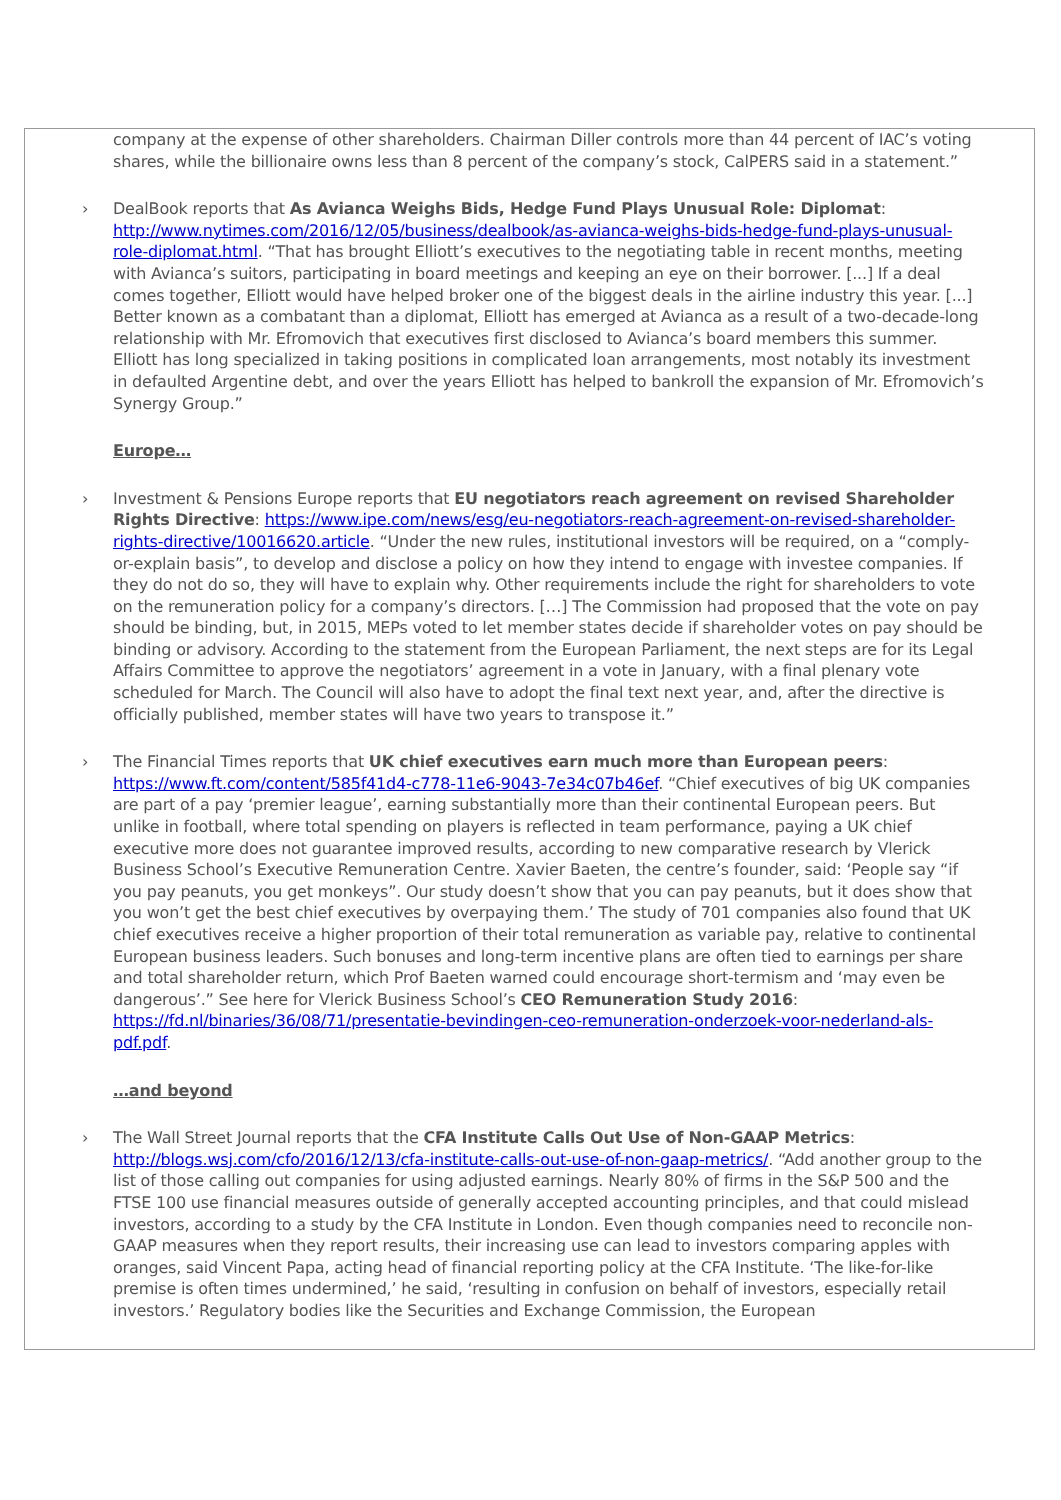company at the expense of other shareholders. Chairman Diller controls more than 44 percent of IAC’s voting shares, while the billionaire owns less than 8 percent of the company’s stock, CalPERS said in a statement.”
› DealBook reports that As Avianca Weighs Bids, Hedge Fund Plays Unusual Role: Diplomat: http://www.nytimes.com/2016/12/05/business/dealbook/as-avianca-weighs-bids-hedge-fund-plays-unusual-role-diplomat.html. “That has brought Elliott’s executives to the negotiating table in recent months, meeting with Avianca’s suitors, participating in board meetings and keeping an eye on their borrower. [...] If a deal comes together, Elliott would have helped broker one of the biggest deals in the airline industry this year. [...] Better known as a combatant than a diplomat, Elliott has emerged at Avianca as a result of a two-decade-long relationship with Mr. Efromovich that executives first disclosed to Avianca’s board members this summer. Elliott has long specialized in taking positions in complicated loan arrangements, most notably its investment in defaulted Argentine debt, and over the years Elliott has helped to bankroll the expansion of Mr. Efromovich’s Synergy Group.”
Europe…
› Investment & Pensions Europe reports that EU negotiators reach agreement on revised Shareholder Rights Directive: https://www.ipe.com/news/esg/eu-negotiators-reach-agreement-on-revised-shareholder-rights-directive/10016620.article. “Under the new rules, institutional investors will be required, on a “comply-or-explain basis”, to develop and disclose a policy on how they intend to engage with investee companies. If they do not do so, they will have to explain why. Other requirements include the right for shareholders to vote on the remuneration policy for a company’s directors. […] The Commission had proposed that the vote on pay should be binding, but, in 2015, MEPs voted to let member states decide if shareholder votes on pay should be binding or advisory. According to the statement from the European Parliament, the next steps are for its Legal Affairs Committee to approve the negotiators’ agreement in a vote in January, with a final plenary vote scheduled for March. The Council will also have to adopt the final text next year, and, after the directive is officially published, member states will have two years to transpose it.”
› The Financial Times reports that UK chief executives earn much more than European peers: https://www.ft.com/content/585f41d4-c778-11e6-9043-7e34c07b46ef. “Chief executives of big UK companies are part of a pay ‘premier league’, earning substantially more than their continental European peers. But unlike in football, where total spending on players is reflected in team performance, paying a UK chief executive more does not guarantee improved results, according to new comparative research by Vlerick Business School’s Executive Remuneration Centre. Xavier Baeten, the centre’s founder, said: ‘People say “if you pay peanuts, you get monkeys”. Our study doesn’t show that you can pay peanuts, but it does show that you won’t get the best chief executives by overpaying them.’ The study of 701 companies also found that UK chief executives receive a higher proportion of their total remuneration as variable pay, relative to continental European business leaders. Such bonuses and long-term incentive plans are often tied to earnings per share and total shareholder return, which Prof Baeten warned could encourage short-termism and ‘may even be dangerous’.” See here for Vlerick Business School’s CEO Remuneration Study 2016: https://fd.nl/binaries/36/08/71/presentatie-bevindingen-ceo-remuneration-onderzoek-voor-nederland-als-pdf.pdf.
…and beyond
› The Wall Street Journal reports that the CFA Institute Calls Out Use of Non-GAAP Metrics: http://blogs.wsj.com/cfo/2016/12/13/cfa-institute-calls-out-use-of-non-gaap-metrics/. “Add another group to the list of those calling out companies for using adjusted earnings. Nearly 80% of firms in the S&P 500 and the FTSE 100 use financial measures outside of generally accepted accounting principles, and that could mislead investors, according to a study by the CFA Institute in London. Even though companies need to reconcile non-GAAP measures when they report results, their increasing use can lead to investors comparing apples with oranges, said Vincent Papa, acting head of financial reporting policy at the CFA Institute. ‘The like-for-like premise is often times undermined,’ he said, ‘resulting in confusion on behalf of investors, especially retail investors.’ Regulatory bodies like the Securities and Exchange Commission, the European